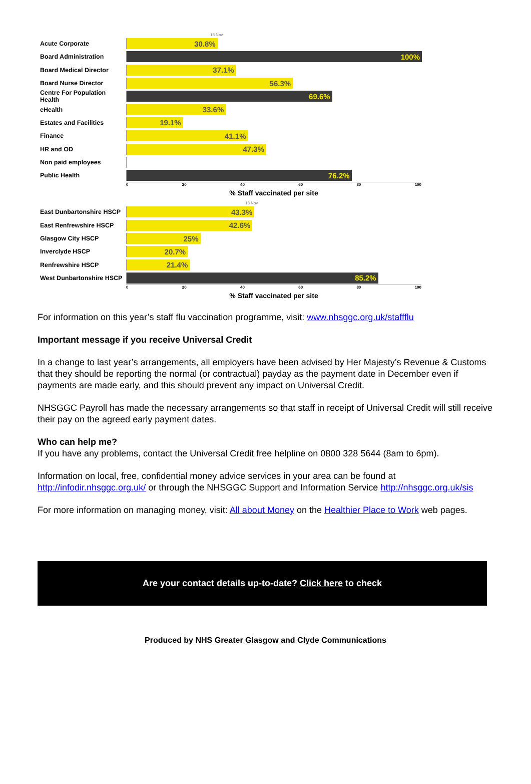18 Nov
Acute Corporate
30.8%
Board Administration
100%
Board Medical Director
37.1%
Board Nurse Director
56.3%
Centre For Population Health
69.6%
eHealth
33.6%
Estates and Facilities
19.1%
Finance
41.1%
HR and OD
47.3%
Non paid employees
Public Health
76.2%
0 20 40 60 80 100
% Staff vaccinated per site
18 Nov
East Dunbartonshire HSCP
43.3%
East Renfrewshire HSCP
42.6%
Glasgow City HSCP
25%
Inverclyde HSCP
20.7%
Renfrewshire HSCP
21.4%
West Dunbartonshire HSCP
85.2%
0 20 40 60 80 100
% Staff vaccinated per site
For information on this year’s staff flu vaccination programme, visit: www.nhsggc.org.uk/staffflu
Important message if you receive Universal Credit
In a change to last year’s arrangements, all employers have been advised by Her Majesty’s Revenue & Customs that they should be reporting the normal (or contractual) payday as the payment date in December even if payments are made early, and this should prevent any impact on Universal Credit.
NHSGGC Payroll has made the necessary arrangements so that staff in receipt of Universal Credit will still receive their pay on the agreed early payment dates.
Who can help me?
If you have any problems, contact the Universal Credit free helpline on 0800 328 5644 (8am to 6pm).
Information on local, free, confidential money advice services in your area can be found at http://infodir.nhsggc.org.uk/ or through the NHSGGC Support and Information Service http://nhsggc.org.uk/sis
For more information on managing money, visit: All about Money on the Healthier Place to Work web pages.
Are your contact details up-to-date? Click here to check
Produced by NHS Greater Glasgow and Clyde Communications